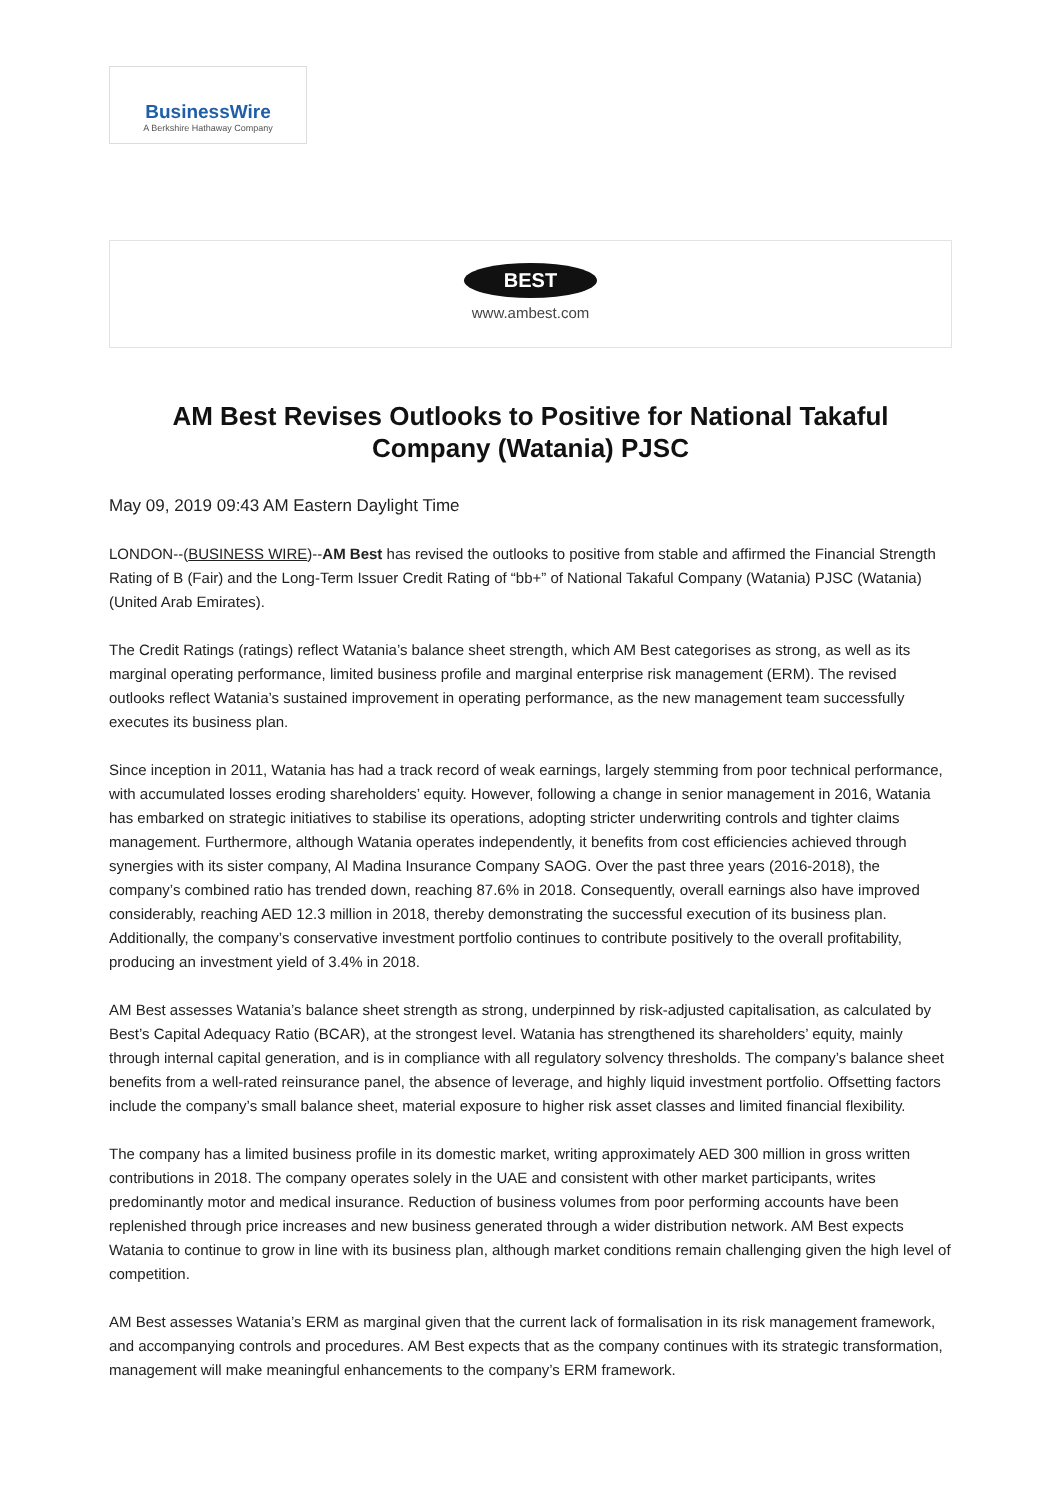BusinessWire
A Berkshire Hathaway Company
BEST
www.ambest.com
AM Best Revises Outlooks to Positive for National Takaful Company (Watania) PJSC
May 09, 2019 09:43 AM Eastern Daylight Time
LONDON--(BUSINESS WIRE)--AM Best has revised the outlooks to positive from stable and affirmed the Financial Strength Rating of B (Fair) and the Long-Term Issuer Credit Rating of “bb+” of National Takaful Company (Watania) PJSC (Watania) (United Arab Emirates).
The Credit Ratings (ratings) reflect Watania’s balance sheet strength, which AM Best categorises as strong, as well as its marginal operating performance, limited business profile and marginal enterprise risk management (ERM). The revised outlooks reflect Watania’s sustained improvement in operating performance, as the new management team successfully executes its business plan.
Since inception in 2011, Watania has had a track record of weak earnings, largely stemming from poor technical performance, with accumulated losses eroding shareholders’ equity. However, following a change in senior management in 2016, Watania has embarked on strategic initiatives to stabilise its operations, adopting stricter underwriting controls and tighter claims management. Furthermore, although Watania operates independently, it benefits from cost efficiencies achieved through synergies with its sister company, Al Madina Insurance Company SAOG. Over the past three years (2016-2018), the company’s combined ratio has trended down, reaching 87.6% in 2018. Consequently, overall earnings also have improved considerably, reaching AED 12.3 million in 2018, thereby demonstrating the successful execution of its business plan. Additionally, the company’s conservative investment portfolio continues to contribute positively to the overall profitability, producing an investment yield of 3.4% in 2018.
AM Best assesses Watania’s balance sheet strength as strong, underpinned by risk-adjusted capitalisation, as calculated by Best’s Capital Adequacy Ratio (BCAR), at the strongest level. Watania has strengthened its shareholders’ equity, mainly through internal capital generation, and is in compliance with all regulatory solvency thresholds. The company’s balance sheet benefits from a well-rated reinsurance panel, the absence of leverage, and highly liquid investment portfolio. Offsetting factors include the company’s small balance sheet, material exposure to higher risk asset classes and limited financial flexibility.
The company has a limited business profile in its domestic market, writing approximately AED 300 million in gross written contributions in 2018. The company operates solely in the UAE and consistent with other market participants, writes predominantly motor and medical insurance. Reduction of business volumes from poor performing accounts have been replenished through price increases and new business generated through a wider distribution network. AM Best expects Watania to continue to grow in line with its business plan, although market conditions remain challenging given the high level of competition.
AM Best assesses Watania’s ERM as marginal given that the current lack of formalisation in its risk management framework, and accompanying controls and procedures. AM Best expects that as the company continues with its strategic transformation, management will make meaningful enhancements to the company’s ERM framework.